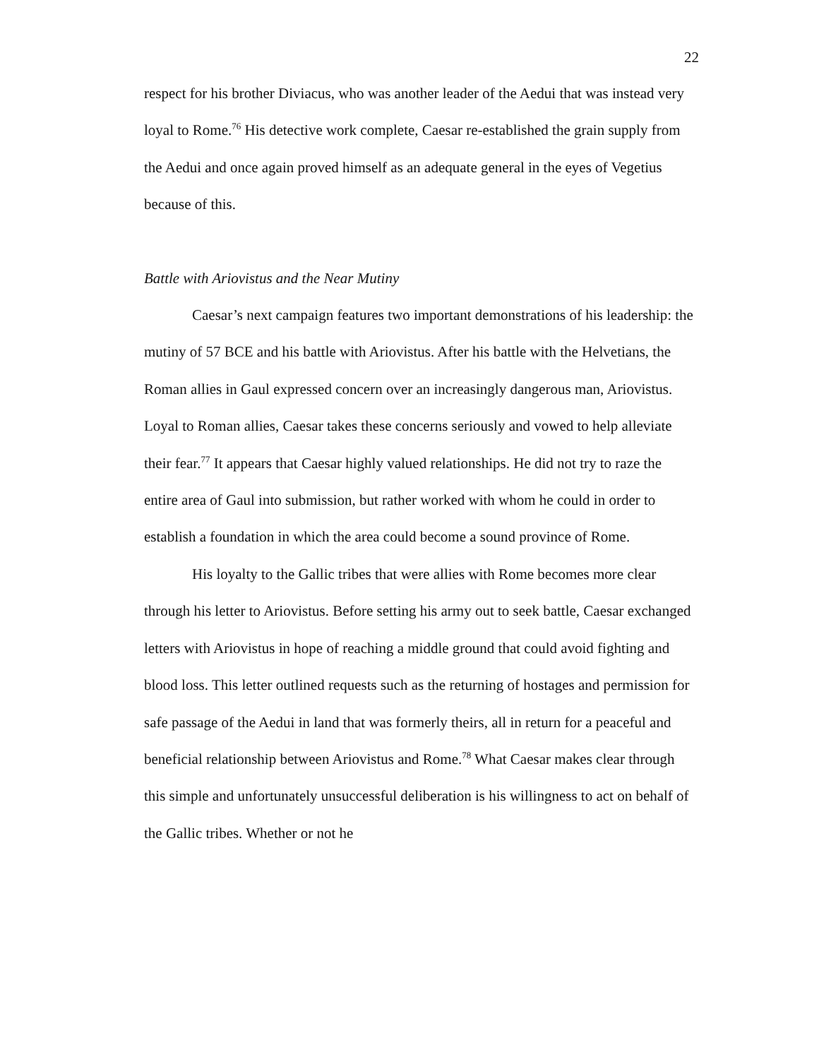22
respect for his brother Diviacus, who was another leader of the Aedui that was instead very loyal to Rome.<sup>76</sup> His detective work complete, Caesar re-established the grain supply from the Aedui and once again proved himself as an adequate general in the eyes of Vegetius because of this.
Battle with Ariovistus and the Near Mutiny
Caesar’s next campaign features two important demonstrations of his leadership: the mutiny of 57 BCE and his battle with Ariovistus. After his battle with the Helvetians, the Roman allies in Gaul expressed concern over an increasingly dangerous man, Ariovistus. Loyal to Roman allies, Caesar takes these concerns seriously and vowed to help alleviate their fear.<sup>77</sup> It appears that Caesar highly valued relationships. He did not try to raze the entire area of Gaul into submission, but rather worked with whom he could in order to establish a foundation in which the area could become a sound province of Rome.
His loyalty to the Gallic tribes that were allies with Rome becomes more clear through his letter to Ariovistus. Before setting his army out to seek battle, Caesar exchanged letters with Ariovistus in hope of reaching a middle ground that could avoid fighting and blood loss. This letter outlined requests such as the returning of hostages and permission for safe passage of the Aedui in land that was formerly theirs, all in return for a peaceful and beneficial relationship between Ariovistus and Rome.<sup>78</sup> What Caesar makes clear through this simple and unfortunately unsuccessful deliberation is his willingness to act on behalf of the Gallic tribes. Whether or not he